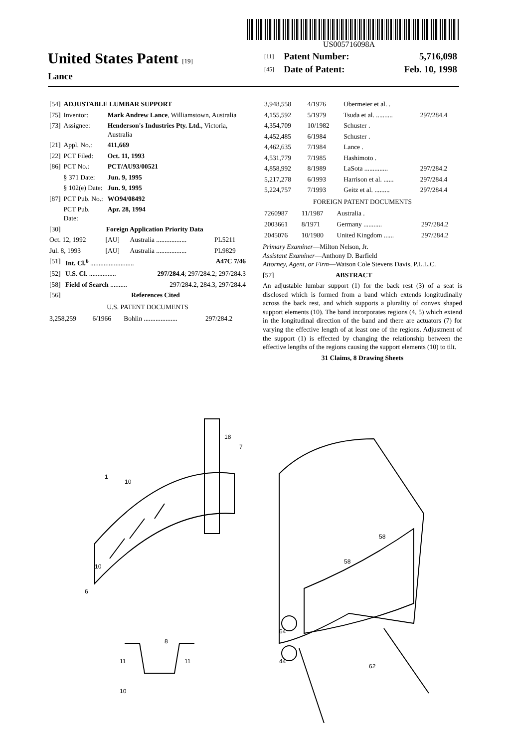US005716098A
United States Patent [19]
Lance
| [11] | Patent Number: | 5,716,098 |
| [45] | Date of Patent: | Feb. 10, 1998 |
| [54] | ADJUSTABLE LUMBAR SUPPORT | |
| [75] | Inventor: | Mark Andrew Lance , Williamstown, Australia |
| [73] | Assignee: | Henderson's Industries Pty. Ltd. , Victoria, Australia |
| [21] | Appl. No.: | 411,669 |
| [22] | PCT Filed: | Oct. 11, 1993 |
| [86] | PCT No.: | PCT/AU93/00521 |
| | § 371 Date: | Jun. 9, 1995 |
| | § 102(e) Date: | Jun. 9, 1995 |
| [87] | PCT Pub. No.: | WO94/08492 |
| | PCT Pub. Date: | Apr. 28, 1994 |
| [30] | Foreign Application Priority Data | |
| Oct. 12, 1992 | [AU] | Australia .................. | PL5211 |
| Jul. 8, 1993 | [AU] | Australia .................. | PL9829 |
| [51] | Int. Cl.<sup>6</sup> .......................... | A47C 7/46 |
| [52] | U.S. Cl. ................ | 297/284.4 ; 297/284.2; 297/284.3 |
| [58] | Field of Search .......... | 297/284.2, 284.3, 297/284.4 |
| [56] | References Cited | |
U.S. PATENT DOCUMENTS
| 3,258,259 | 6/1966 | Bohlin .................... | 297/284.2 |
| 3,948,558 | 4/1976 | Obermeier et al. . | |
| 4,155,592 | 5/1979 | Tsuda et al. .......... | 297/284.4 |
| 4,354,709 | 10/1982 | Schuster . | |
| 4,452,485 | 6/1984 | Schuster . | |
| 4,462,635 | 7/1984 | Lance . | |
| 4,531,779 | 7/1985 | Hashimoto . | |
| 4,858,992 | 8/1989 | LaSota .............. | 297/284.2 |
| 5,217,278 | 6/1993 | Harrison et al. ...... | 297/284.4 |
| 5,224,757 | 7/1993 | Geitz et al. ......... | 297/284.4 |
FOREIGN PATENT DOCUMENTS
| 7260987 | 11/1987 | Australia . | |
| 2003661 | 8/1971 | Germany ........... | 297/284.2 |
| 2045076 | 10/1980 | United Kingdom ...... | 297/284.2 |
Primary Examiner—Milton Nelson, Jr.
Assistant Examiner—Anthony D. Barfield
Attorney, Agent, or Firm—Watson Cole Stevens Davis, P.L.L.C.
[57] ABSTRACT
An adjustable lumbar support (1) for the back rest (3) of a seat is disclosed which is formed from a band which extends longitudinally across the back rest, and which supports a plurality of convex shaped support elements (10). The band incorporates regions (4, 5) which extend in the longitudinal direction of the band and there are actuators (7) for varying the effective length of at least one of the regions. Adjustment of the support (1) is effected by changing the relationship between the effective lengths of the regions causing the support elements (10) to tilt.
31 Claims, 8 Drawing Sheets
1
10
10
6
18
7
64
44
62
58
58
8
11
11
10